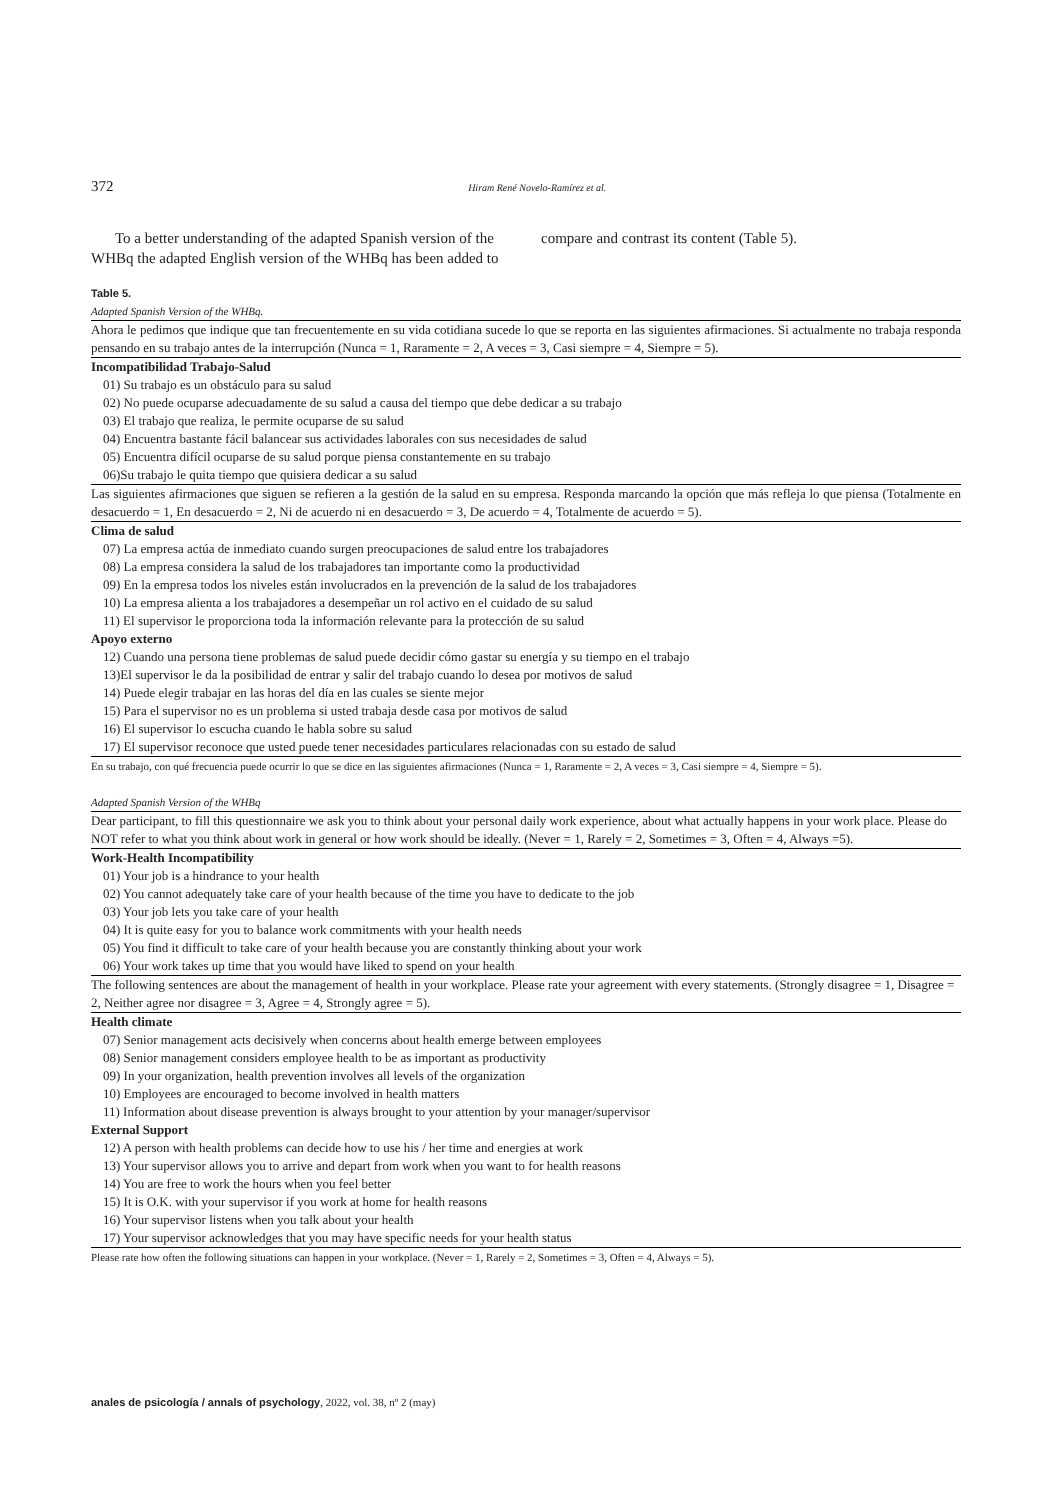372 Hiram René Novelo-Ramírez et al.
To a better understanding of the adapted Spanish version of the WHBq the adapted English version of the WHBq has been added to compare and contrast its content (Table 5).
Table 5.
Adapted Spanish Version of the WHBq.
| Ahora le pedimos que indique que tan frecuentemente en su vida cotidiana sucede lo que se reporta en las siguientes afirmaciones. Si actualmente no trabaja responda pensando en su trabajo antes de la interrupción (Nunca = 1, Raramente = 2, A veces = 3, Casi siempre = 4, Siempre = 5). |
| Incompatibilidad Trabajo-Salud |
| 01) Su trabajo es un obstáculo para su salud |
| 02) No puede ocuparse adecuadamente de su salud a causa del tiempo que debe dedicar a su trabajo |
| 03) El trabajo que realiza, le permite ocuparse de su salud |
| 04) Encuentra bastante fácil balancear sus actividades laborales con sus necesidades de salud |
| 05) Encuentra difícil ocuparse de su salud porque piensa constantemente en su trabajo |
| 06)Su trabajo le quita tiempo que quisiera dedicar a su salud |
| Las siguientes afirmaciones que siguen se refieren a la gestión de la salud en su empresa. Responda marcando la opción que más refleja lo que piensa (Totalmente en desacuerdo = 1, En desacuerdo = 2, Ni de acuerdo ni en desacuerdo = 3, De acuerdo = 4, Totalmente de acuerdo = 5). |
| Clima de salud |
| 07) La empresa actúa de inmediato cuando surgen preocupaciones de salud entre los trabajadores |
| 08) La empresa considera la salud de los trabajadores tan importante como la productividad |
| 09) En la empresa todos los niveles están involucrados en la prevención de la salud de los trabajadores |
| 10) La empresa alienta a los trabajadores a desempeñar un rol activo en el cuidado de su salud |
| 11) El supervisor le proporciona toda la información relevante para la protección de su salud |
| Apoyo externo |
| 12) Cuando una persona tiene problemas de salud puede decidir cómo gastar su energía y su tiempo en el trabajo |
| 13)El supervisor le da la posibilidad de entrar y salir del trabajo cuando lo desea por motivos de salud |
| 14) Puede elegir trabajar en las horas del día en las cuales se siente mejor |
| 15) Para el supervisor no es un problema si usted trabaja desde casa por motivos de salud |
| 16) El supervisor lo escucha cuando le habla sobre su salud |
| 17) El supervisor reconoce que usted puede tener necesidades particulares relacionadas con su estado de salud |
| En su trabajo, con qué frecuencia puede ocurrir lo que se dice en las siguientes afirmaciones (Nunca = 1, Raramente = 2, A veces = 3, Casi siempre = 4, Siempre = 5). |
Adapted Spanish Version of the WHBq
| Dear participant, to fill this questionnaire we ask you to think about your personal daily work experience, about what actually happens in your work place. Please do NOT refer to what you think about work in general or how work should be ideally. (Never = 1, Rarely = 2, Sometimes = 3, Often = 4, Always =5). |
| Work-Health Incompatibility |
| 01) Your job is a hindrance to your health |
| 02) You cannot adequately take care of your health because of the time you have to dedicate to the job |
| 03) Your job lets you take care of your health |
| 04) It is quite easy for you to balance work commitments with your health needs |
| 05) You find it difficult to take care of your health because you are constantly thinking about your work |
| 06) Your work takes up time that you would have liked to spend on your health |
| The following sentences are about the management of health in your workplace. Please rate your agreement with every statements. (Strongly disagree = 1, Disagree = 2, Neither agree nor disagree = 3, Agree = 4, Strongly agree = 5). |
| Health climate |
| 07) Senior management acts decisively when concerns about health emerge between employees |
| 08) Senior management considers employee health to be as important as productivity |
| 09) In your organization, health prevention involves all levels of the organization |
| 10) Employees are encouraged to become involved in health matters |
| 11) Information about disease prevention is always brought to your attention by your manager/supervisor |
| External Support |
| 12) A person with health problems can decide how to use his / her time and energies at work |
| 13) Your supervisor allows you to arrive and depart from work when you want to for health reasons |
| 14) You are free to work the hours when you feel better |
| 15) It is O.K. with your supervisor if you work at home for health reasons |
| 16) Your supervisor listens when you talk about your health |
| 17) Your supervisor acknowledges that you may have specific needs for your health status |
| Please rate how often the following situations can happen in your workplace. (Never = 1, Rarely = 2, Sometimes = 3, Often = 4, Always = 5). |
anales de psicología / annals of psychology, 2022, vol. 38, nº 2 (may)